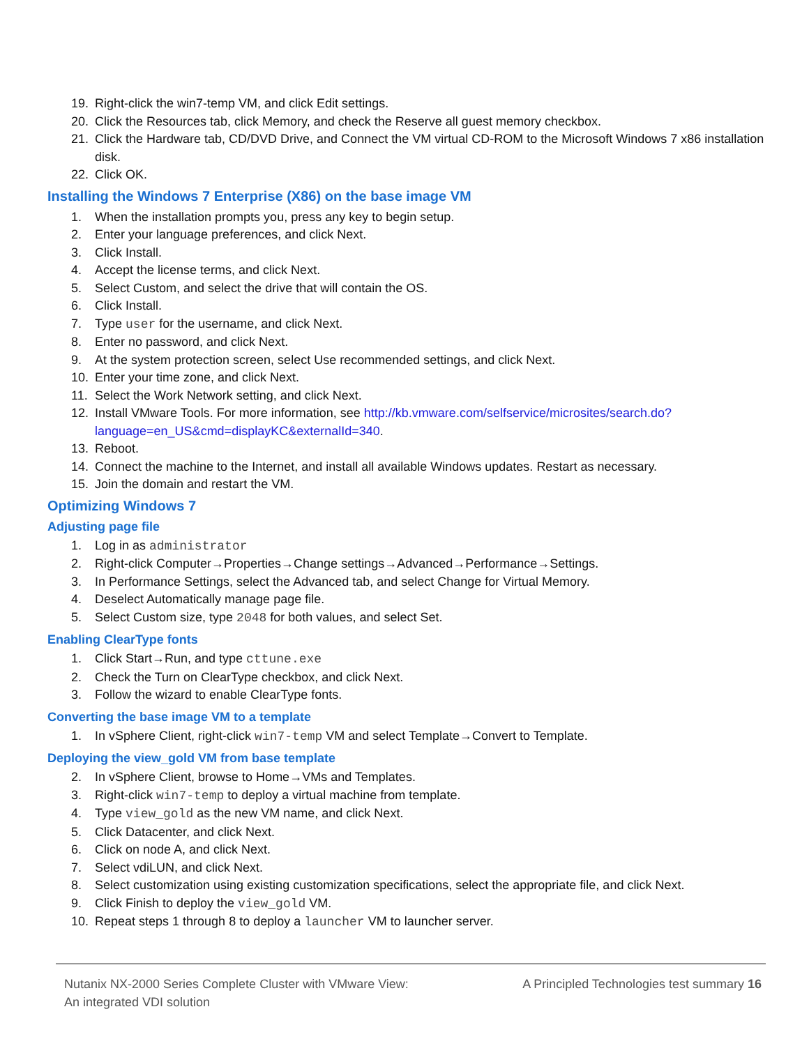19. Right-click the win7-temp VM, and click Edit settings.
20. Click the Resources tab, click Memory, and check the Reserve all guest memory checkbox.
21. Click the Hardware tab, CD/DVD Drive, and Connect the VM virtual CD-ROM to the Microsoft Windows 7 x86 installation disk.
22. Click OK.
Installing the Windows 7 Enterprise (X86) on the base image VM
1. When the installation prompts you, press any key to begin setup.
2. Enter your language preferences, and click Next.
3. Click Install.
4. Accept the license terms, and click Next.
5. Select Custom, and select the drive that will contain the OS.
6. Click Install.
7. Type user for the username, and click Next.
8. Enter no password, and click Next.
9. At the system protection screen, select Use recommended settings, and click Next.
10. Enter your time zone, and click Next.
11. Select the Work Network setting, and click Next.
12. Install VMware Tools. For more information, see http://kb.vmware.com/selfservice/microsites/search.do?language=en_US&cmd=displayKC&externalId=340.
13. Reboot.
14. Connect the machine to the Internet, and install all available Windows updates. Restart as necessary.
15. Join the domain and restart the VM.
Optimizing Windows 7
Adjusting page file
1. Log in as administrator
2. Right-click Computer→Properties→Change settings→Advanced→Performance→Settings.
3. In Performance Settings, select the Advanced tab, and select Change for Virtual Memory.
4. Deselect Automatically manage page file.
5. Select Custom size, type 2048 for both values, and select Set.
Enabling ClearType fonts
1. Click Start→Run, and type cttune.exe
2. Check the Turn on ClearType checkbox, and click Next.
3. Follow the wizard to enable ClearType fonts.
Converting the base image VM to a template
1. In vSphere Client, right-click win7-temp VM and select Template→Convert to Template.
Deploying the view_gold VM from base template
2. In vSphere Client, browse to Home→VMs and Templates.
3. Right-click win7-temp to deploy a virtual machine from template.
4. Type view_gold as the new VM name, and click Next.
5. Click Datacenter, and click Next.
6. Click on node A, and click Next.
7. Select vdiLUN, and click Next.
8. Select customization using existing customization specifications, select the appropriate file, and click Next.
9. Click Finish to deploy the view_gold VM.
10. Repeat steps 1 through 8 to deploy a launcher VM to launcher server.
Nutanix NX-2000 Series Complete Cluster with VMware View:
An integrated VDI solution
A Principled Technologies test summary 16